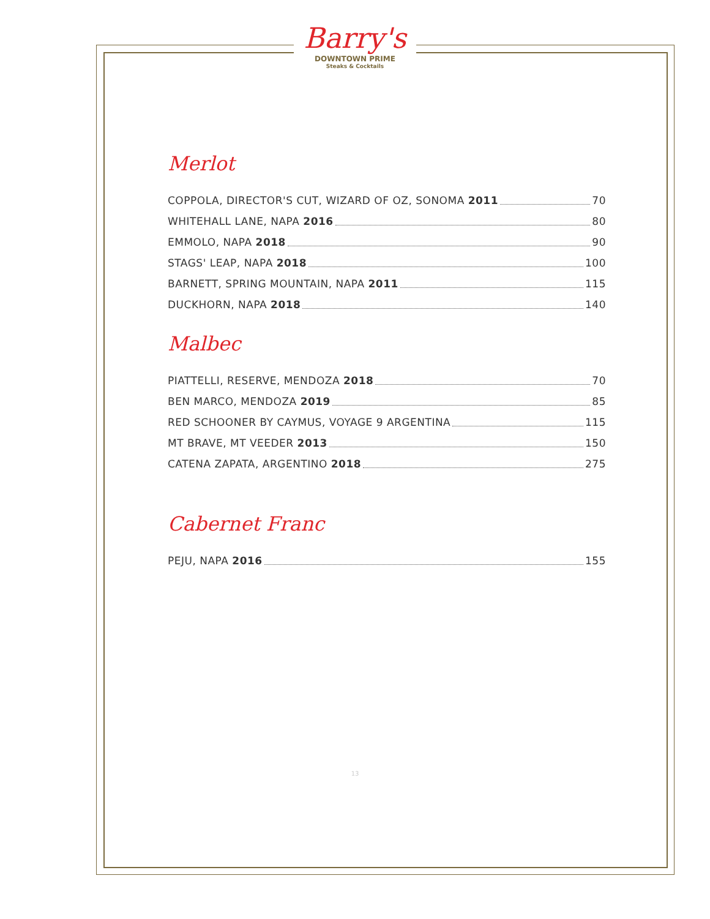Barry's
DOWNTOWN PRIME
Steaks & Cocktails
Merlot
COPPOLA, DIRECTOR'S CUT, WIZARD OF OZ, SONOMA 2011 70
WHITEHALL LANE, NAPA 2016 80
EMMOLO, NAPA 2018 90
STAGS' LEAP, NAPA 2018 100
BARNETT, SPRING MOUNTAIN, NAPA 2011 115
DUCKHORN, NAPA 2018 140
Malbec
PIATTELLI, RESERVE, MENDOZA 2018 70
BEN MARCO, MENDOZA 2019 85
RED SCHOONER BY CAYMUS, VOYAGE 9 ARGENTINA 115
MT BRAVE, MT VEEDER 2013 150
CATENA ZAPATA, ARGENTINO 2018 275
Cabernet Franc
PEJU, NAPA 2016 155
13